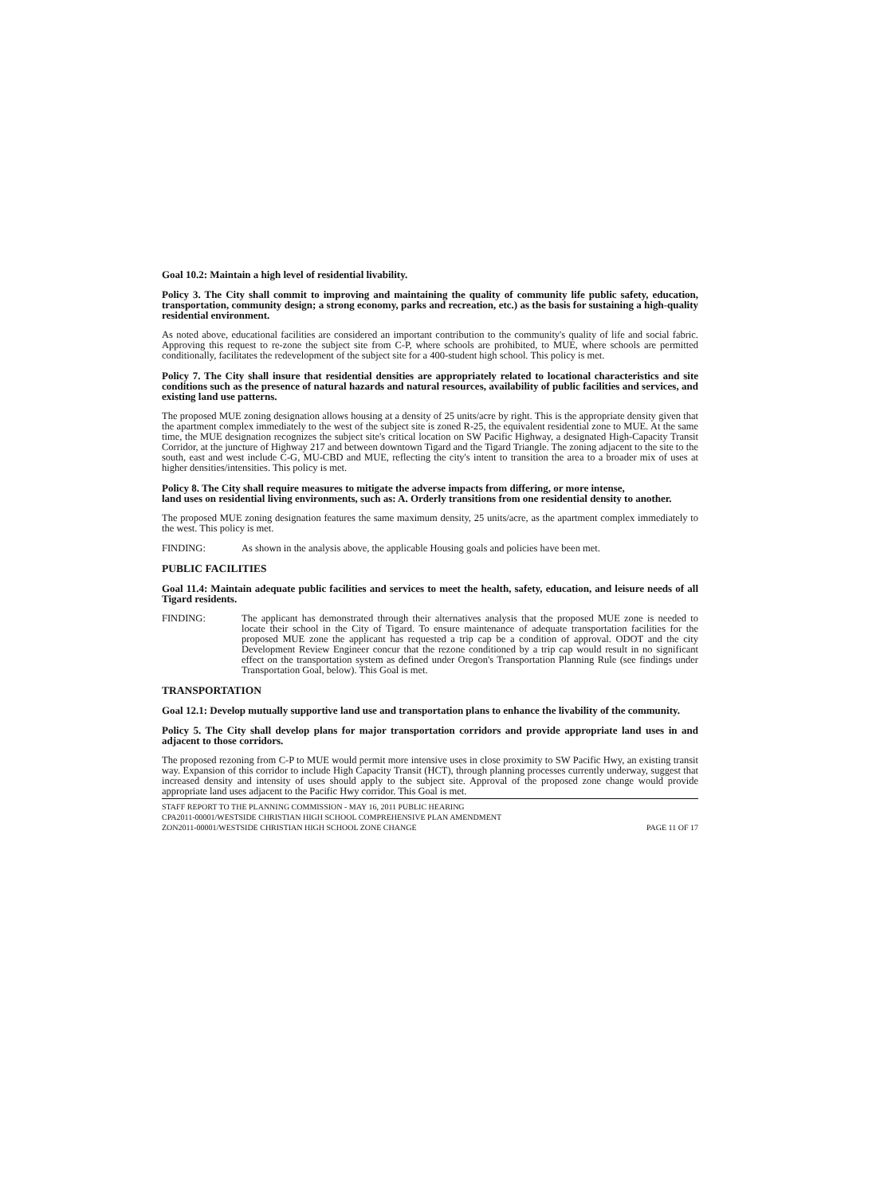Goal 10.2: Maintain a high level of residential livability.
Policy 3. The City shall commit to improving and maintaining the quality of community life public safety, education, transportation, community design; a strong economy, parks and recreation, etc.) as the basis for sustaining a high-quality residential environment.
As noted above, educational facilities are considered an important contribution to the community's quality of life and social fabric. Approving this request to re-zone the subject site from C-P, where schools are prohibited, to MUE, where schools are permitted conditionally, facilitates the redevelopment of the subject site for a 400-student high school. This policy is met.
Policy 7. The City shall insure that residential densities are appropriately related to locational characteristics and site conditions such as the presence of natural hazards and natural resources, availability of public facilities and services, and existing land use patterns.
The proposed MUE zoning designation allows housing at a density of 25 units/acre by right. This is the appropriate density given that the apartment complex immediately to the west of the subject site is zoned R-25, the equivalent residential zone to MUE. At the same time, the MUE designation recognizes the subject site's critical location on SW Pacific Highway, a designated High-Capacity Transit Corridor, at the juncture of Highway 217 and between downtown Tigard and the Tigard Triangle. The zoning adjacent to the site to the south, east and west include C-G, MU-CBD and MUE, reflecting the city's intent to transition the area to a broader mix of uses at higher densities/intensities. This policy is met.
Policy 8. The City shall require measures to mitigate the adverse impacts from differing, or more intense,
land uses on residential living environments, such as: A. Orderly transitions from one residential density to another.
The proposed MUE zoning designation features the same maximum density, 25 units/acre, as the apartment complex immediately to the west. This policy is met.
FINDING: As shown in the analysis above, the applicable Housing goals and policies have been met.
PUBLIC FACILITIES
Goal 11.4: Maintain adequate public facilities and services to meet the health, safety, education, and leisure needs of all Tigard residents.
FINDING: The applicant has demonstrated through their alternatives analysis that the proposed MUE zone is needed to locate their school in the City of Tigard. To ensure maintenance of adequate transportation facilities for the proposed MUE zone the applicant has requested a trip cap be a condition of approval. ODOT and the city Development Review Engineer concur that the rezone conditioned by a trip cap would result in no significant effect on the transportation system as defined under Oregon's Transportation Planning Rule (see findings under Transportation Goal, below). This Goal is met.
TRANSPORTATION
Goal 12.1: Develop mutually supportive land use and transportation plans to enhance the livability of the community.
Policy 5. The City shall develop plans for major transportation corridors and provide appropriate land uses in and adjacent to those corridors.
The proposed rezoning from C-P to MUE would permit more intensive uses in close proximity to SW Pacific Hwy, an existing transit way. Expansion of this corridor to include High Capacity Transit (HCT), through planning processes currently underway, suggest that increased density and intensity of uses should apply to the subject site. Approval of the proposed zone change would provide appropriate land uses adjacent to the Pacific Hwy corridor. This Goal is met.
STAFF REPORT TO THE PLANNING COMMISSION - MAY 16, 2011 PUBLIC HEARING
CPA2011-00001/WESTSIDE CHRISTIAN HIGH SCHOOL COMPREHENSIVE PLAN AMENDMENT
ZON2011-00001/WESTSIDE CHRISTIAN HIGH SCHOOL ZONE CHANGE PAGE 11 OF 17